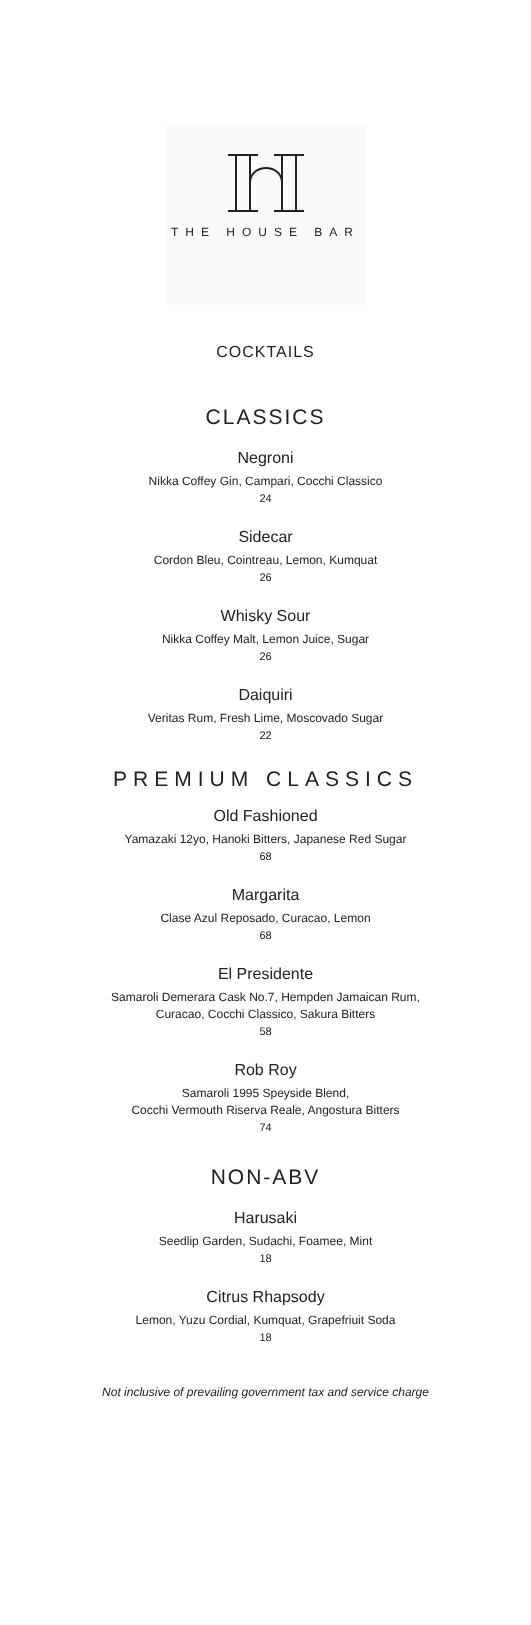THE HOUSE BAR
COCKTAILS
CLASSICS
Negroni
Nikka Coffey Gin, Campari, Cocchi Classico
24
Sidecar
Cordon Bleu, Cointreau, Lemon, Kumquat
26
Whisky Sour
Nikka Coffey Malt, Lemon Juice, Sugar
26
Daiquiri
Veritas Rum, Fresh Lime, Moscovado Sugar
22
PREMIUM CLASSICS
Old Fashioned
Yamazaki 12yo, Hanoki Bitters, Japanese Red Sugar
68
Margarita
Clase Azul Reposado, Curacao, Lemon
68
El Presidente
Samaroli Demerara Cask No.7, Hempden Jamaican Rum,
Curacao, Cocchi Classico, Sakura Bitters
58
Rob Roy
Samaroli 1995 Speyside Blend,
Cocchi Vermouth Riserva Reale, Angostura Bitters
74
NON-ABV
Harusaki
Seedlip Garden, Sudachi, Foamee, Mint
18
Citrus Rhapsody
Lemon, Yuzu Cordial, Kumquat, Grapefriuit Soda
18
Not inclusive of prevailing government tax and service charge